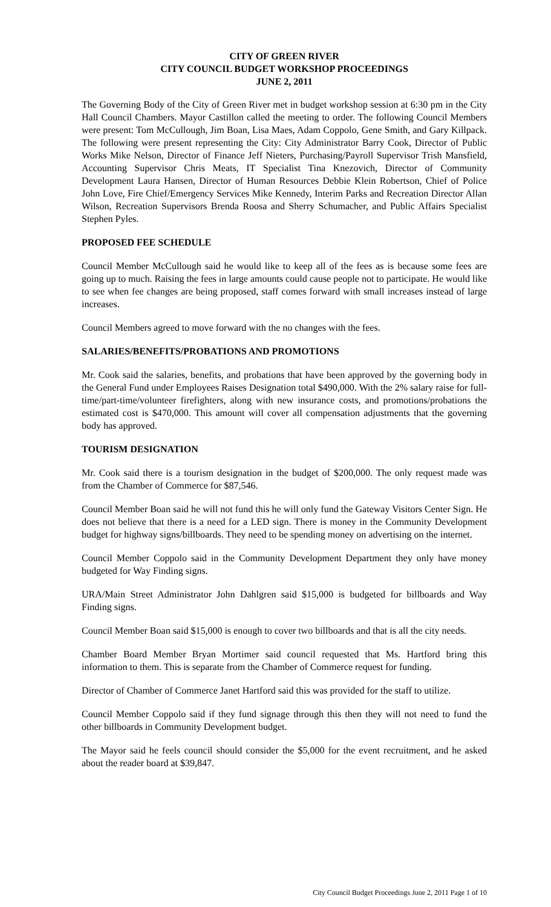CITY OF GREEN RIVER
CITY COUNCIL BUDGET WORKSHOP PROCEEDINGS
JUNE 2, 2011
The Governing Body of the City of Green River met in budget workshop session at 6:30 pm in the City Hall Council Chambers. Mayor Castillon called the meeting to order. The following Council Members were present: Tom McCullough, Jim Boan, Lisa Maes, Adam Coppolo, Gene Smith, and Gary Killpack. The following were present representing the City: City Administrator Barry Cook, Director of Public Works Mike Nelson, Director of Finance Jeff Nieters, Purchasing/Payroll Supervisor Trish Mansfield, Accounting Supervisor Chris Meats, IT Specialist Tina Knezovich, Director of Community Development Laura Hansen, Director of Human Resources Debbie Klein Robertson, Chief of Police John Love, Fire Chief/Emergency Services Mike Kennedy, Interim Parks and Recreation Director Allan Wilson, Recreation Supervisors Brenda Roosa and Sherry Schumacher, and Public Affairs Specialist Stephen Pyles.
PROPOSED FEE SCHEDULE
Council Member McCullough said he would like to keep all of the fees as is because some fees are going up to much. Raising the fees in large amounts could cause people not to participate. He would like to see when fee changes are being proposed, staff comes forward with small increases instead of large increases.
Council Members agreed to move forward with the no changes with the fees.
SALARIES/BENEFITS/PROBATIONS AND PROMOTIONS
Mr. Cook said the salaries, benefits, and probations that have been approved by the governing body in the General Fund under Employees Raises Designation total $490,000. With the 2% salary raise for full-time/part-time/volunteer firefighters, along with new insurance costs, and promotions/probations the estimated cost is $470,000. This amount will cover all compensation adjustments that the governing body has approved.
TOURISM DESIGNATION
Mr. Cook said there is a tourism designation in the budget of $200,000. The only request made was from the Chamber of Commerce for $87,546.
Council Member Boan said he will not fund this he will only fund the Gateway Visitors Center Sign. He does not believe that there is a need for a LED sign. There is money in the Community Development budget for highway signs/billboards. They need to be spending money on advertising on the internet.
Council Member Coppolo said in the Community Development Department they only have money budgeted for Way Finding signs.
URA/Main Street Administrator John Dahlgren said $15,000 is budgeted for billboards and Way Finding signs.
Council Member Boan said $15,000 is enough to cover two billboards and that is all the city needs.
Chamber Board Member Bryan Mortimer said council requested that Ms. Hartford bring this information to them. This is separate from the Chamber of Commerce request for funding.
Director of Chamber of Commerce Janet Hartford said this was provided for the staff to utilize.
Council Member Coppolo said if they fund signage through this then they will not need to fund the other billboards in Community Development budget.
The Mayor said he feels council should consider the $5,000 for the event recruitment, and he asked about the reader board at $39,847.
City Council Budget Proceedings June 2, 2011 Page 1 of 10